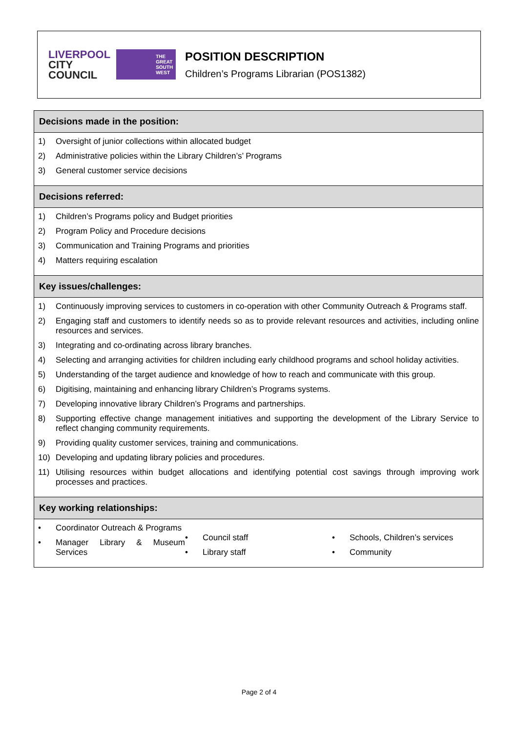LIVERPOOL
CITY
COUNCIL
THE
GREAT
SOUTH
WEST
POSITION DESCRIPTION
Children’s Programs Librarian (POS1382)
| Decisions made in the position: |
| --- |
| 1) Oversight of junior collections within allocated budget 2) Administrative policies within the Library Children’s’ Programs 3) General customer service decisions |
| Decisions referred: |
| 1) Children’s Programs policy and Budget priorities 2) Program Policy and Procedure decisions 3) Communication and Training Programs and priorities 4) Matters requiring escalation |
| Key issues/challenges: |
| 1) Continuously improving services to customers in co-operation with other Community Outreach & Programs staff. 2) Engaging staff and customers to identify needs so as to provide relevant resources and activities, including online resources and services. 3) Integrating and co-ordinating across library branches. 4) Selecting and arranging activities for children including early childhood programs and school holiday activities. 5) Understanding of the target audience and knowledge of how to reach and communicate with this group. 6) Digitising, maintaining and enhancing library Children’s Programs systems. 7) Developing innovative library Children’s Programs and partnerships. 8) Supporting effective change management initiatives and supporting the development of the Library Service to reflect changing community requirements. 9) Providing quality customer services, training and communications. 10) Developing and updating library policies and procedures. 11) Utilising resources within budget allocations and identifying potential cost savings through improving work processes and practices. |
| Key working relationships: |
| • Coordinator Outreach & Programs • Manager Library & Museum Services • Council staff • Library staff • Schools, Children’s services • Community |
Page 2 of 4